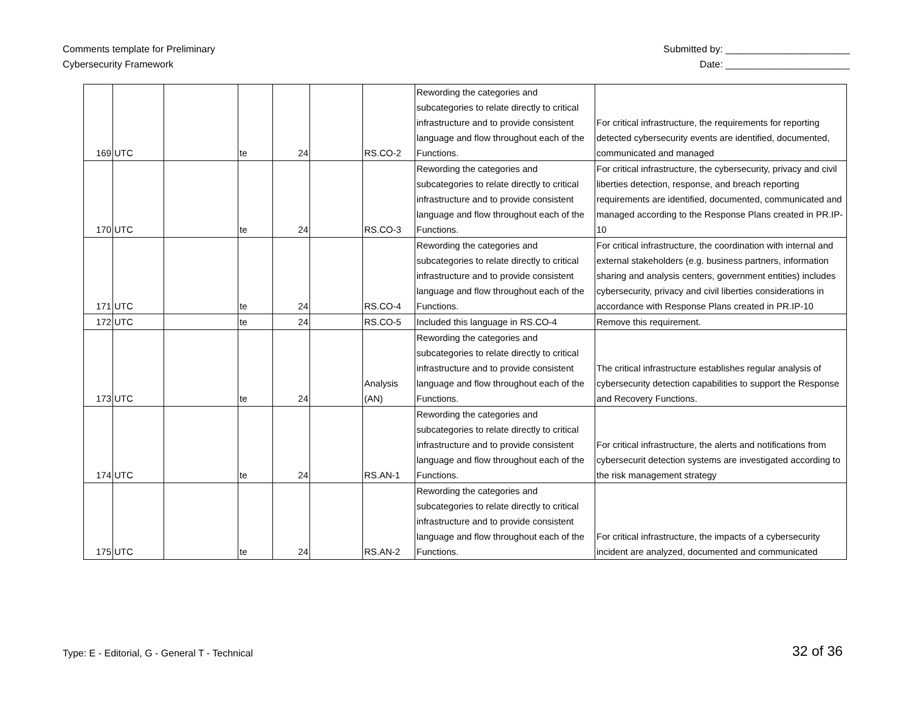Comments template for Preliminary
Cybersecurity Framework
Submitted by: _______________________
Date: _______________________
| 169 | UTC | | te | 24 | | RS.CO-2 | Rewording the categories and subcategories to relate directly to critical infrastructure and to provide consistent language and flow throughout each of the Functions. | For critical infrastructure, the requirements for reporting detected cybersecurity events are identified, documented, communicated and managed |
| 170 | UTC | | te | 24 | | RS.CO-3 | Rewording the categories and subcategories to relate directly to critical infrastructure and to provide consistent language and flow throughout each of the Functions. | For critical infrastructure, the cybersecurity, privacy and civil liberties detection, response, and breach reporting requirements are identified, documented, communicated and managed according to the Response Plans created in PR.IP-10 |
| 171 | UTC | | te | 24 | | RS.CO-4 | Rewording the categories and subcategories to relate directly to critical infrastructure and to provide consistent language and flow throughout each of the Functions. | For critical infrastructure, the coordination with internal and external stakeholders (e.g. business partners, information sharing and analysis centers, government entities) includes cybersecurity, privacy and civil liberties considerations in accordance with Response Plans created in PR.IP-10 |
| 172 | UTC | | te | 24 | | RS.CO-5 | Included this language in RS.CO-4 | Remove this requirement. |
| 173 | UTC | | te | 24 | | Analysis (AN) | Rewording the categories and subcategories to relate directly to critical infrastructure and to provide consistent language and flow throughout each of the Functions. | The critical infrastructure establishes regular analysis of cybersecurity detection capabilities to support the Response and Recovery Functions. |
| 174 | UTC | | te | 24 | | RS.AN-1 | Rewording the categories and subcategories to relate directly to critical infrastructure and to provide consistent language and flow throughout each of the Functions. | For critical infrastructure, the alerts and notifications from cybersecurit detection systems are investigated according to the risk management strategy |
| 175 | UTC | | te | 24 | | RS.AN-2 | Rewording the categories and subcategories to relate directly to critical infrastructure and to provide consistent language and flow throughout each of the Functions. | For critical infrastructure, the impacts of a cybersecurity incident are analyzed, documented and communicated |
Type: E - Editorial, G - General T - Technical
32 of 36